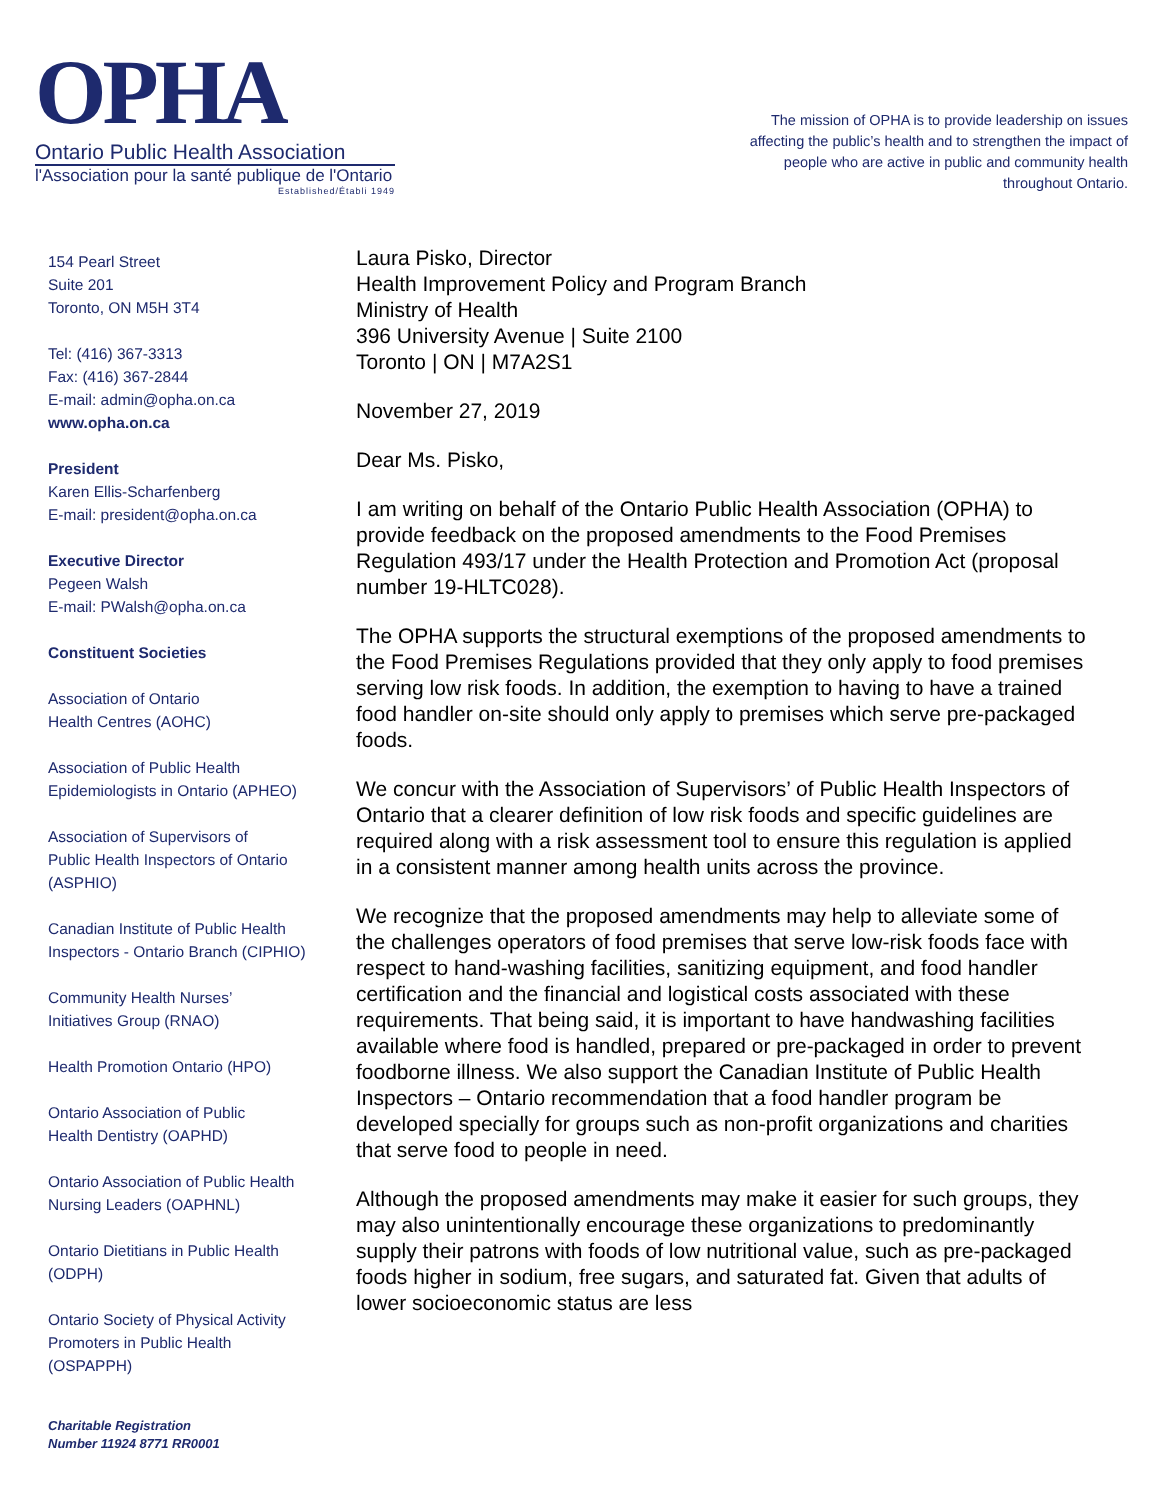OPHA
Ontario Public Health Association
l'Association pour la santé publique de l'Ontario
Established/Établi 1949
The mission of OPHA is to provide leadership on issues affecting the public’s health and to strengthen the impact of people who are active in public and community health throughout Ontario.
154 Pearl Street
Suite 201
Toronto, ON M5H 3T4
Tel: (416) 367-3313
Fax: (416) 367-2844
E-mail: admin@opha.on.ca
www.opha.on.ca
President
Karen Ellis-Scharfenberg
E-mail: president@opha.on.ca
Executive Director
Pegeen Walsh
E-mail: PWalsh@opha.on.ca
Constituent Societies
Association of Ontario
Health Centres (AOHC)
Association of Public Health
Epidemiologists in Ontario (APHEO)
Association of Supervisors of
Public Health Inspectors of Ontario
(ASPHIO)
Canadian Institute of Public Health
Inspectors - Ontario Branch (CIPHIO)
Community Health Nurses’
Initiatives Group (RNAO)
Health Promotion Ontario (HPO)
Ontario Association of Public
Health Dentistry (OAPHD)
Ontario Association of Public Health
Nursing Leaders (OAPHNL)
Ontario Dietitians in Public Health
(ODPH)
Ontario Society of Physical Activity
Promoters in Public Health
(OSPAPPH)
Charitable Registration
Number 11924 8771 RR0001
Laura Pisko, Director
Health Improvement Policy and Program Branch
Ministry of Health
396 University Avenue | Suite 2100
Toronto | ON | M7A2S1
November 27, 2019
Dear Ms. Pisko,
I am writing on behalf of the Ontario Public Health Association (OPHA) to provide feedback on the proposed amendments to the Food Premises Regulation 493/17 under the Health Protection and Promotion Act (proposal number 19-HLTC028).
The OPHA supports the structural exemptions of the proposed amendments to the Food Premises Regulations provided that they only apply to food premises serving low risk foods. In addition, the exemption to having to have a trained food handler on-site should only apply to premises which serve pre-packaged foods.
We concur with the Association of Supervisors’ of Public Health Inspectors of Ontario that a clearer definition of low risk foods and specific guidelines are required along with a risk assessment tool to ensure this regulation is applied in a consistent manner among health units across the province.
We recognize that the proposed amendments may help to alleviate some of the challenges operators of food premises that serve low-risk foods face with respect to hand-washing facilities, sanitizing equipment, and food handler certification and the financial and logistical costs associated with these requirements. That being said, it is important to have handwashing facilities available where food is handled, prepared or pre-packaged in order to prevent foodborne illness. We also support the Canadian Institute of Public Health Inspectors – Ontario recommendation that a food handler program be developed specially for groups such as non-profit organizations and charities that serve food to people in need.
Although the proposed amendments may make it easier for such groups, they may also unintentionally encourage these organizations to predominantly supply their patrons with foods of low nutritional value, such as pre-packaged foods higher in sodium, free sugars, and saturated fat. Given that adults of lower socioeconomic status are less